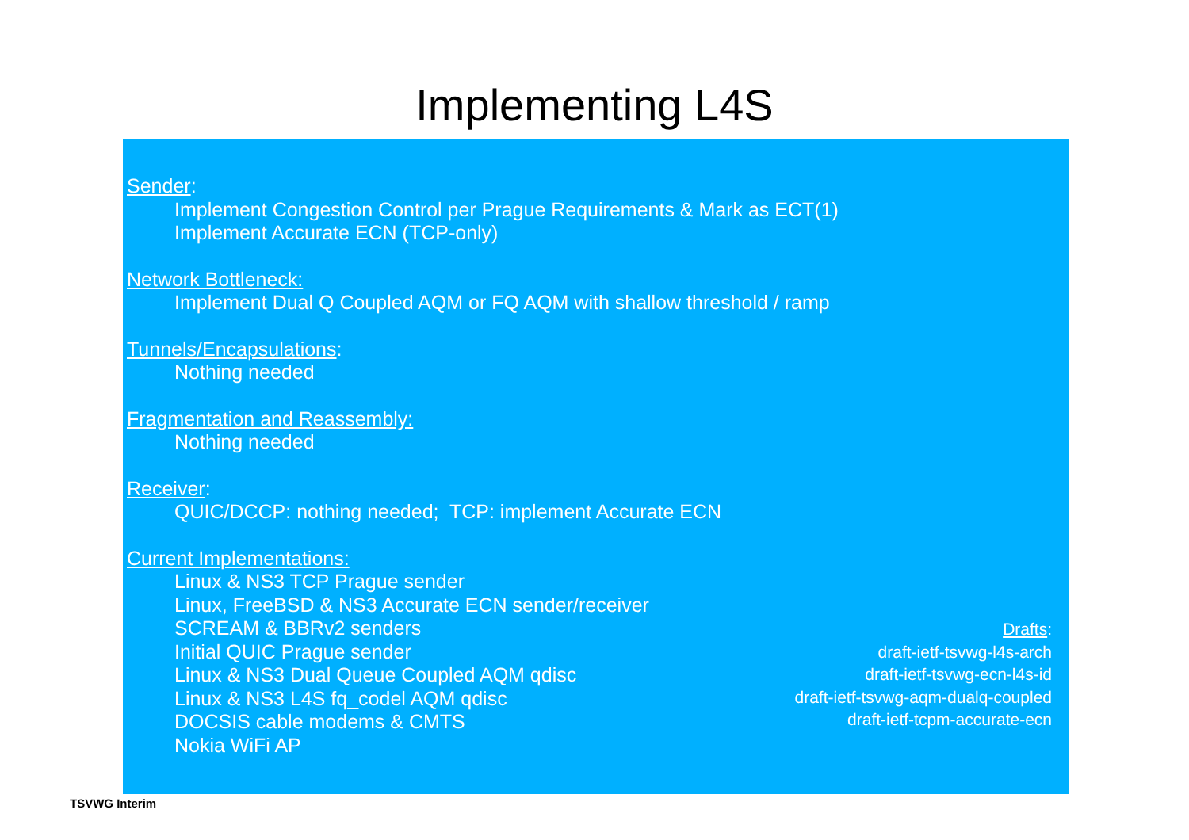Implementing L4S
Sender:
Implement Congestion Control per Prague Requirements & Mark as ECT(1)
Implement Accurate ECN (TCP-only)
Network Bottleneck:
Implement Dual Q Coupled AQM or FQ AQM with shallow threshold / ramp
Tunnels/Encapsulations:
Nothing needed
Fragmentation and Reassembly:
Nothing needed
Receiver:
QUIC/DCCP: nothing needed; TCP: implement Accurate ECN
Current Implementations:
Linux & NS3 TCP Prague sender
Linux, FreeBSD & NS3 Accurate ECN sender/receiver
SCREAM & BBRv2 senders
Initial QUIC Prague sender
Linux & NS3 Dual Queue Coupled AQM qdisc
Linux & NS3 L4S fq_codel AQM qdisc
DOCSIS cable modems & CMTS
Nokia WiFi AP
Drafts:
draft-ietf-tsvwg-l4s-arch
draft-ietf-tsvwg-ecn-l4s-id
draft-ietf-tsvwg-aqm-dualq-coupled
draft-ietf-tcpm-accurate-ecn
TSVWG Interim